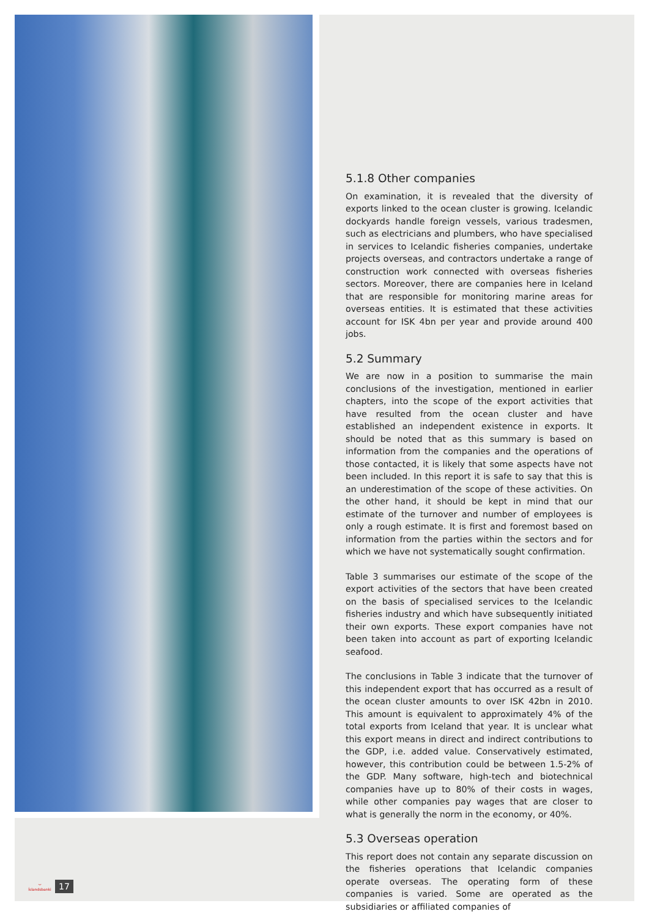5.1.8 Other companies
On examination, it is revealed that the diversity of exports linked to the ocean cluster is growing. Icelandic dockyards handle foreign vessels, various tradesmen, such as electricians and plumbers, who have specialised in services to Icelandic fisheries companies, undertake projects overseas, and contractors undertake a range of construction work connected with overseas fisheries sectors. Moreover, there are companies here in Iceland that are responsible for monitoring marine areas for overseas entities. It is estimated that these activities account for ISK 4bn per year and provide around 400 jobs.
5.2 Summary
We are now in a position to summarise the main conclusions of the investigation, mentioned in earlier chapters, into the scope of the export activities that have resulted from the ocean cluster and have established an independent existence in exports. It should be noted that as this summary is based on information from the companies and the operations of those contacted, it is likely that some aspects have not been included. In this report it is safe to say that this is an underestimation of the scope of these activities. On the other hand, it should be kept in mind that our estimate of the turnover and number of employees is only a rough estimate. It is first and foremost based on information from the parties within the sectors and for which we have not systematically sought confirmation.
Table 3 summarises our estimate of the scope of the export activities of the sectors that have been created on the basis of specialised services to the Icelandic fisheries industry and which have subsequently initiated their own exports. These export companies have not been taken into account as part of exporting Icelandic seafood.
The conclusions in Table 3 indicate that the turnover of this independent export that has occurred as a result of the ocean cluster amounts to over ISK 42bn in 2010. This amount is equivalent to approximately 4% of the total exports from Iceland that year. It is unclear what this export means in direct and indirect contributions to the GDP, i.e. added value. Conservatively estimated, however, this contribution could be between 1.5-2% of the GDP. Many software, high-tech and biotechnical companies have up to 80% of their costs in wages, while other companies pay wages that are closer to what is generally the norm in the economy, or 40%.
5.3 Overseas operation
This report does not contain any separate discussion on the fisheries operations that Icelandic companies operate overseas. The operating form of these companies is varied. Some are operated as the subsidiaries or affiliated companies of
⌣
Íslandsbanki 17